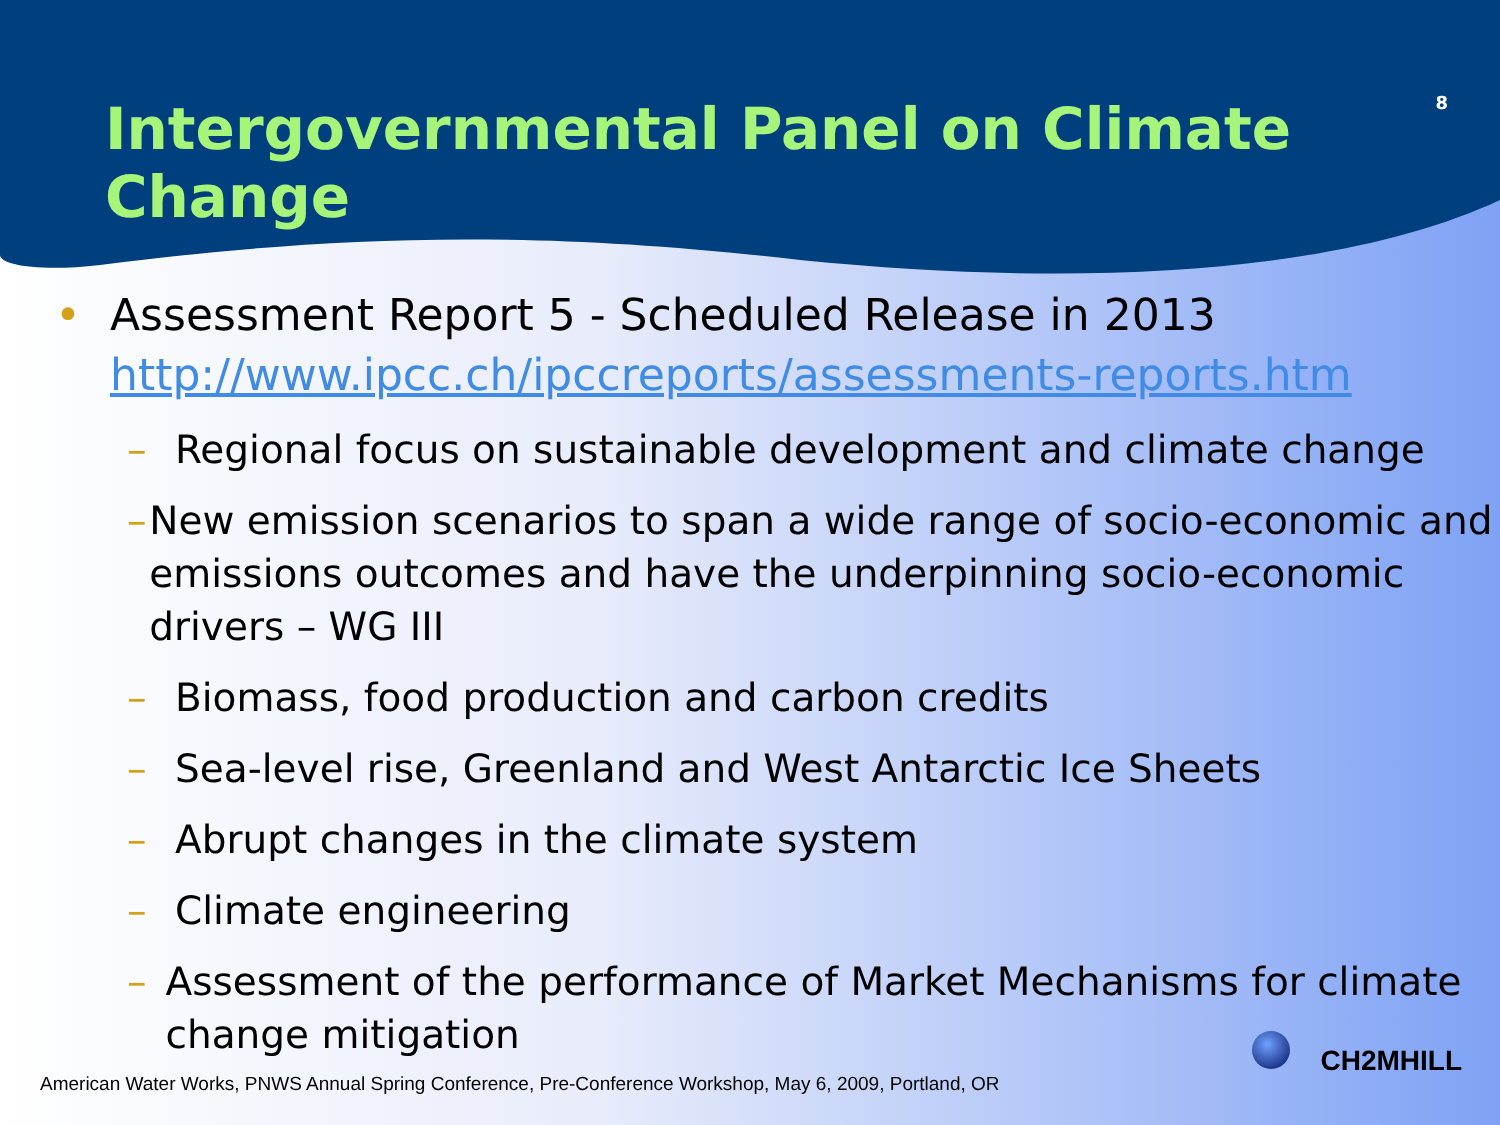Intergovernmental Panel on Climate Change 8
• Assessment Report 5 - Scheduled Release in 2013
http://www.ipcc.ch/ipccreports/assessments-reports.htm
– Regional focus on sustainable development and climate change
– New emission scenarios to span a wide range of socio-economic and emissions outcomes and have the underpinning socio-economic drivers – WG III
– Biomass, food production and carbon credits
– Sea-level rise, Greenland and West Antarctic Ice Sheets
– Abrupt changes in the climate system
– Climate engineering
– Assessment of the performance of Market Mechanisms for climate change mitigation
CH2MHILL
American Water Works, PNWS Annual Spring Conference, Pre-Conference Workshop, May 6, 2009, Portland, OR